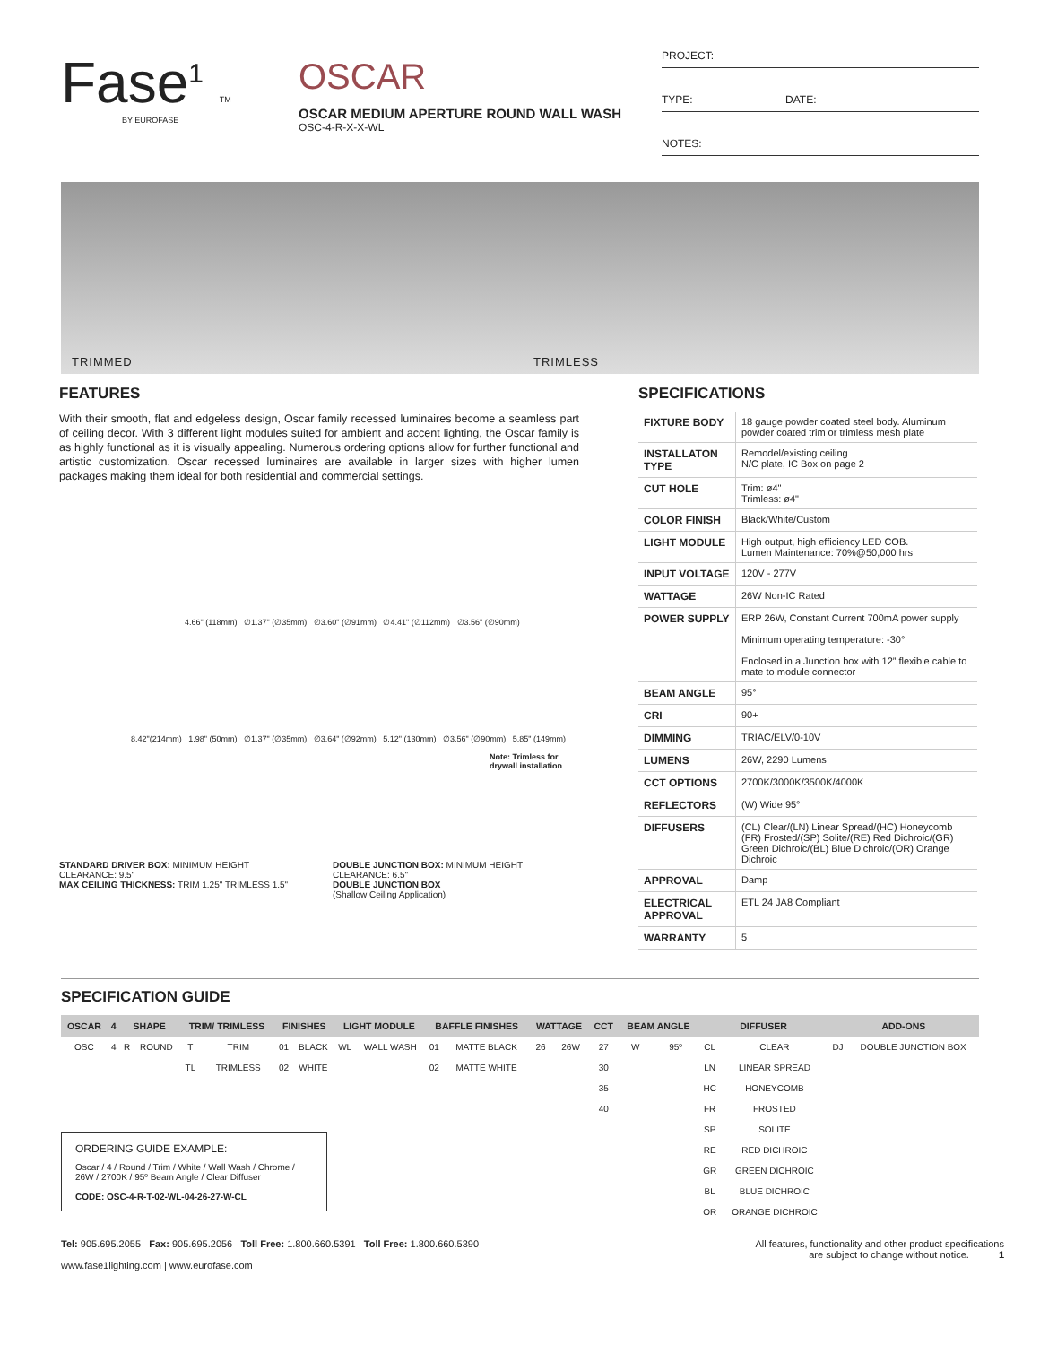Fase<sup>1</sup> TM
BY EUROFASE
OSCAR
OSCAR MEDIUM APERTURE ROUND WALL WASH
OSC-4-R-X-X-WL
PROJECT:
TYPE: DATE:
NOTES:
TRIMMED TRIMLESS
FEATURES
With their smooth, flat and edgeless design, Oscar family recessed luminaires become a seamless part of ceiling decor. With 3 different light modules suited for ambient and accent lighting, the Oscar family is as highly functional as it is visually appealing. Numerous ordering options allow for further functional and artistic customization. Oscar recessed luminaires are available in larger sizes with higher lumen packages making them ideal for both residential and commercial settings.
4.66" (118mm) ∅1.37" (∅35mm) ∅3.60" (∅91mm) ∅4.41" (∅112mm) ∅3.56" (∅90mm)
8.42"(214mm) 1.98" (50mm) ∅1.37" (∅35mm) ∅3.64" (∅92mm) 5.12" (130mm) ∅3.56" (∅90mm) 5.85" (149mm)
Note: Trimless for drywall installation
STANDARD DRIVER BOX: MINIMUM HEIGHT CLEARANCE: 9.5"
MAX CEILING THICKNESS: TRIM 1.25" TRIMLESS 1.5"
DOUBLE JUNCTION BOX: MINIMUM HEIGHT CLEARANCE: 6.5"
DOUBLE JUNCTION BOX
(Shallow Ceiling Application)
SPECIFICATIONS
| FIXTURE BODY | 18 gauge powder coated steel body. Aluminum powder coated trim or trimless mesh plate |
| INSTALLATON TYPE | Remodel/existing ceiling N/C plate, IC Box on page 2 |
| CUT HOLE | Trim: ø4" Trimless: ø4" |
| COLOR FINISH | Black/White/Custom |
| LIGHT MODULE | High output, high efficiency LED COB. Lumen Maintenance: 70%@50,000 hrs |
| INPUT VOLTAGE | 120V - 277V |
| WATTAGE | 26W Non-IC Rated |
| POWER SUPPLY | ERP 26W, Constant Current 700mA power supply Minimum operating temperature: -30° Enclosed in a Junction box with 12” flexible cable to mate to module connector |
| BEAM ANGLE | 95° |
| CRI | 90+ |
| DIMMING | TRIAC/ELV/0-10V |
| LUMENS | 26W, 2290 Lumens |
| CCT OPTIONS | 2700K/3000K/3500K/4000K |
| REFLECTORS | (W) Wide 95° |
| DIFFUSERS | (CL) Clear/(LN) Linear Spread/(HC) Honeycomb (FR) Frosted/(SP) Solite/(RE) Red Dichroic/(GR) Green Dichroic/(BL) Blue Dichroic/(OR) Orange Dichroic |
| APPROVAL | Damp |
| ELECTRICAL APPROVAL | ETL 24 JA8 Compliant |
| WARRANTY | 5 |
SPECIFICATION GUIDE
| OSCAR | 4 | SHAPE | | TRIM/ TRIMLESS | | FINISHES | | LIGHT MODULE | | BAFFLE FINISHES | | WATTAGE | | CCT | BEAM ANGLE | | DIFFUSER | | ADD-ONS | |
| --- | --- | --- | --- | --- | --- | --- | --- | --- | --- | --- | --- | --- | --- | --- | --- | --- | --- | --- | --- | --- |
| OSC | 4 | R | ROUND | T | TRIM | 01 | BLACK | WL | WALL WASH | 01 | MATTE BLACK | 26 | 26W | 27 | W | 95º | CL | CLEAR | DJ | DOUBLE JUNCTION BOX |
| | | | | TL | TRIMLESS | 02 | WHITE | | | 02 | MATTE WHITE | | | 30 | | | LN | LINEAR SPREAD | | |
| | | | | | | | | | | | | | | 35 | | | HC | HONEYCOMB | | |
| | | | | | | | | | | | | | | 40 | | | FR | FROSTED | | |
| | | | | | | | | | | | | | | | | | SP | SOLITE | | |
| | | | | | | | | | | | | | | | | | RE | RED DICHROIC | | |
| | | | | | | | | | | | | | | | | | GR | GREEN DICHROIC | | |
| | | | | | | | | | | | | | | | | | BL | BLUE DICHROIC | | |
| | | | | | | | | | | | | | | | | | OR | ORANGE DICHROIC | | |
ORDERING GUIDE EXAMPLE:
Oscar / 4 / Round / Trim / White / Wall Wash / Chrome / 26W / 2700K / 95º Beam Angle / Clear Diffuser
CODE: OSC-4-R-T-02-WL-04-26-27-W-CL
Tel: 905.695.2055 Fax: 905.695.2056 Toll Free: 1.800.660.5391 Toll Free: 1.800.660.5390
www.fase1lighting.com | www.eurofase.com
All features, functionality and other product specifications
are subject to change without notice. 1